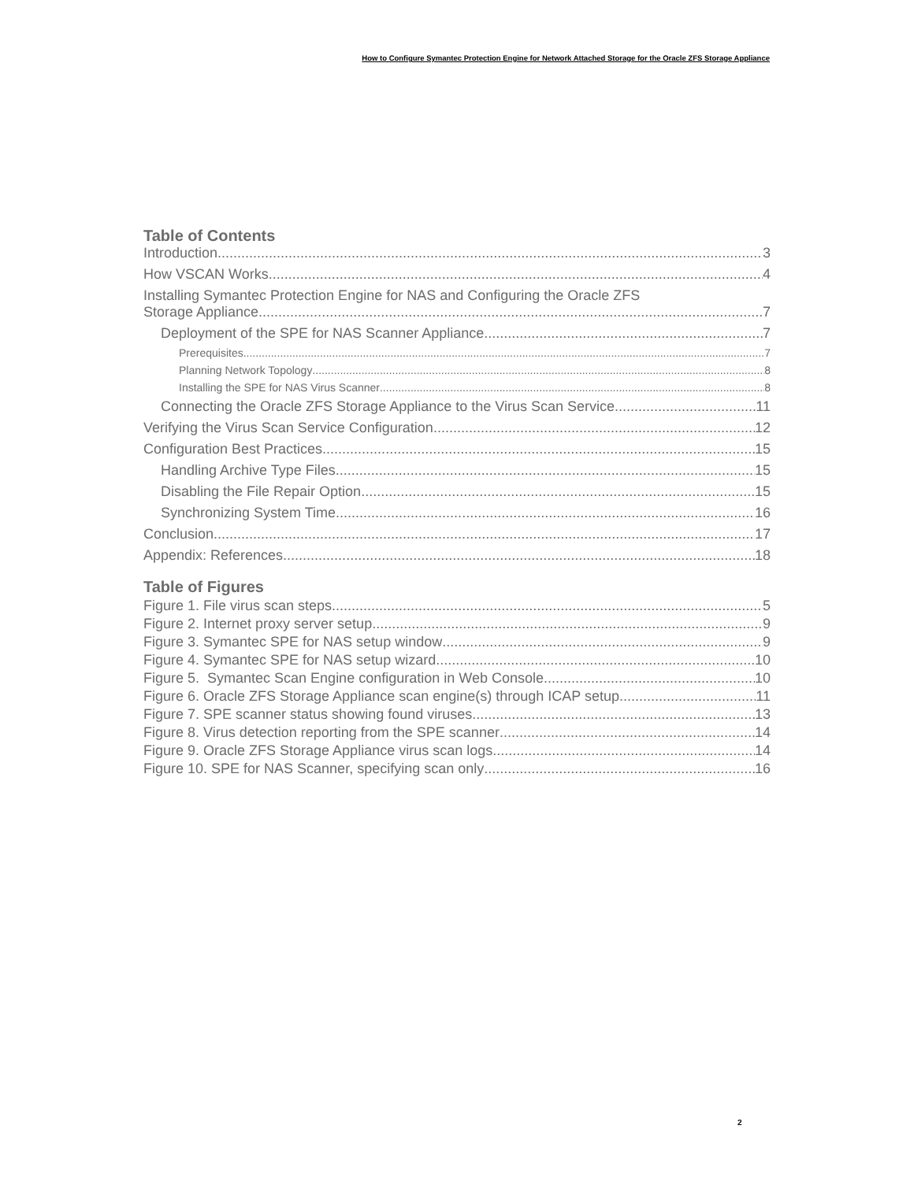How to Configure Symantec Protection Engine for Network Attached Storage for the Oracle ZFS Storage Appliance
Table of Contents
Introduction 3
How VSCAN Works 4
Installing Symantec Protection Engine for NAS and Configuring the Oracle ZFS
Storage Appliance 7
Deployment of the SPE for NAS Scanner Appliance 7
Prerequisites 7
Planning Network Topology 8
Installing the SPE for NAS Virus Scanner 8
Connecting the Oracle ZFS Storage Appliance to the Virus Scan Service 11
Verifying the Virus Scan Service Configuration 12
Configuration Best Practices 15
Handling Archive Type Files 15
Disabling the File Repair Option 15
Synchronizing System Time 16
Conclusion 17
Appendix: References 18
Table of Figures
Figure 1. File virus scan steps 5
Figure 2. Internet proxy server setup 9
Figure 3. Symantec SPE for NAS setup window 9
Figure 4. Symantec SPE for NAS setup wizard 10
Figure 5. Symantec Scan Engine configuration in Web Console 10
Figure 6. Oracle ZFS Storage Appliance scan engine(s) through ICAP setup 11
Figure 7. SPE scanner status showing found viruses 13
Figure 8. Virus detection reporting from the SPE scanner 14
Figure 9. Oracle ZFS Storage Appliance virus scan logs 14
Figure 10. SPE for NAS Scanner, specifying scan only 16
2